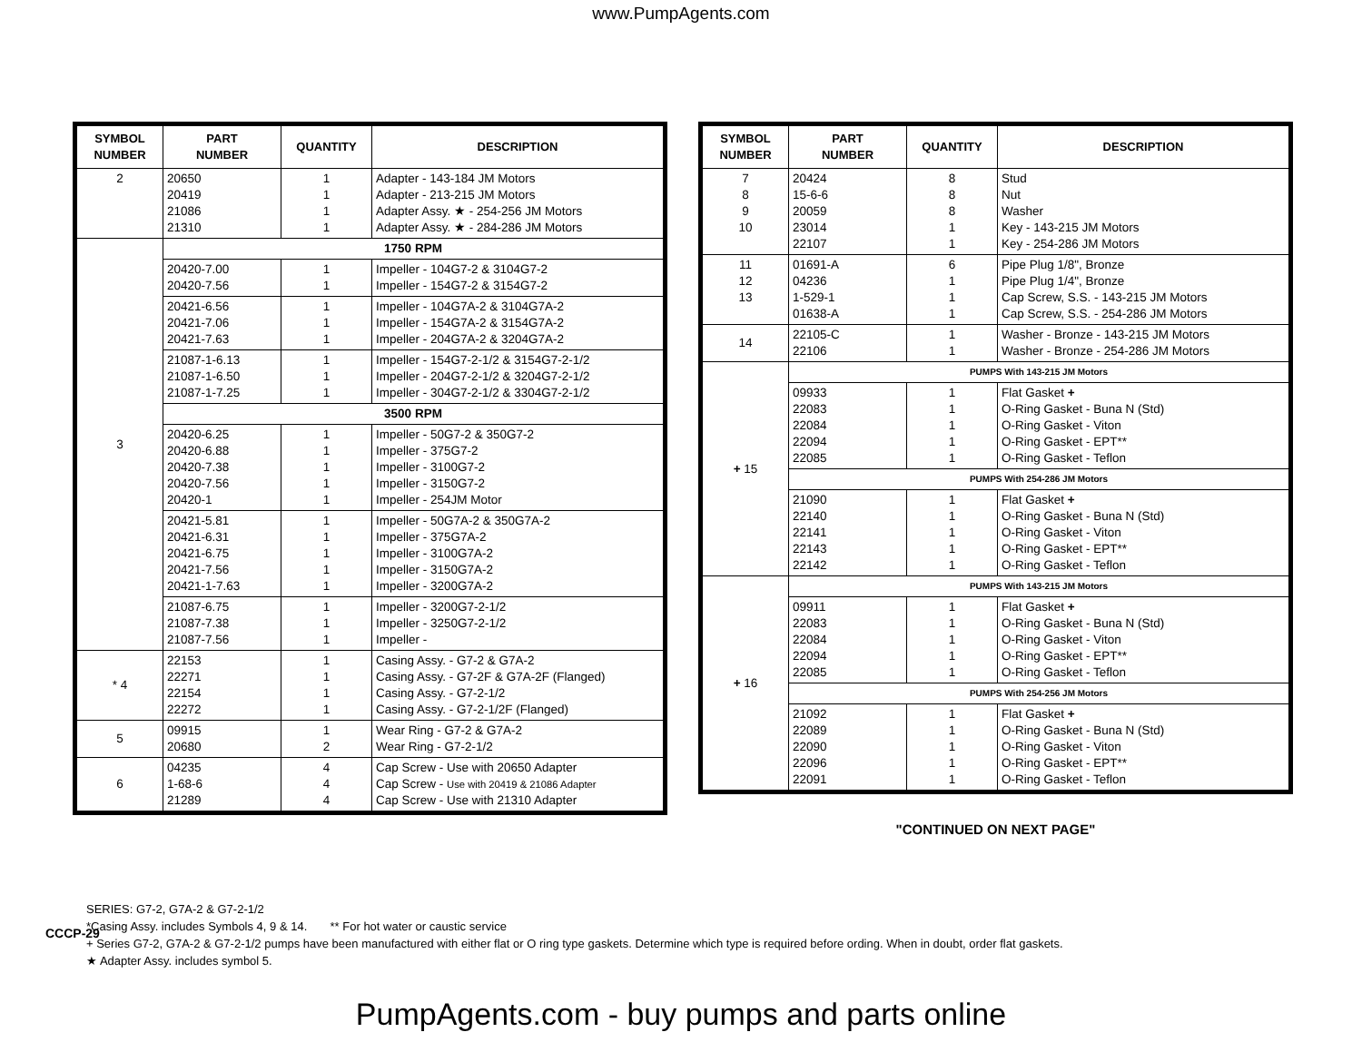www.PumpAgents.com
| SYMBOL NUMBER | PART NUMBER | QUANTITY | DESCRIPTION |
| --- | --- | --- | --- |
| 2 | 20650 20419 21086 21310 | 1 1 1 1 | Adapter - 143-184 JM Motors Adapter - 213-215 JM Motors Adapter Assy. ★ - 254-256 JM Motors Adapter Assy. ★ - 284-286 JM Motors |
| 3 | 1750 RPM | | |
| | 20420-7.00 20420-7.56 | 1 1 | Impeller - 104G7-2 & 3104G7-2 Impeller - 154G7-2 & 3154G7-2 |
| | 20421-6.56 20421-7.06 20421-7.63 | 1 1 1 | Impeller - 104G7A-2 & 3104G7A-2 Impeller - 154G7A-2 & 3154G7A-2 Impeller - 204G7A-2 & 3204G7A-2 |
| | 21087-1-6.13 21087-1-6.50 21087-1-7.25 | 1 1 1 | Impeller - 154G7-2-1/2 & 3154G7-2-1/2 Impeller - 204G7-2-1/2 & 3204G7-2-1/2 Impeller - 304G7-2-1/2 & 3304G7-2-1/2 |
| | 3500 RPM | | |
| | 20420-6.25 20420-6.88 20420-7.38 20420-7.56 20420-1 | 1 1 1 1 1 | Impeller - 50G7-2 & 350G7-2 Impeller - 375G7-2 Impeller - 3100G7-2 Impeller - 3150G7-2 Impeller - 254JM Motor |
| | 20421-5.81 20421-6.31 20421-6.75 20421-7.56 20421-1-7.63 | 1 1 1 1 1 | Impeller - 50G7A-2 & 350G7A-2 Impeller - 375G7A-2 Impeller - 3100G7A-2 Impeller - 3150G7A-2 Impeller - 3200G7A-2 |
| | 21087-6.75 21087-7.38 21087-7.56 | 1 1 1 | Impeller - 3200G7-2-1/2 Impeller - 3250G7-2-1/2 Impeller - |
| * 4 | 22153 22271 22154 22272 | 1 1 1 1 | Casing Assy. - G7-2 & G7A-2 Casing Assy. - G7-2F & G7A-2F (Flanged) Casing Assy. - G7-2-1/2 Casing Assy. - G7-2-1/2F (Flanged) |
| 5 | 09915 20680 | 1 2 | Wear Ring - G7-2 & G7A-2 Wear Ring - G7-2-1/2 |
| 6 | 04235 1-68-6 21289 | 4 4 4 | Cap Screw - Use with 20650 Adapter Cap Screw - Use with 20419 & 21086 Adapter Cap Screw - Use with 21310 Adapter |
| SYMBOL NUMBER | PART NUMBER | QUANTITY | DESCRIPTION |
| --- | --- | --- | --- |
| 7 8 9 10 | 20424 15-6-6 20059 23014 22107 | 8 8 8 1 1 | Stud Nut Washer Key - 143-215 JM Motors Key - 254-286 JM Motors |
| 11 12 13 | 01691-A 04236 1-529-1 01638-A | 6 1 1 1 | Pipe Plug 1/8", Bronze Pipe Plug 1/4", Bronze Cap Screw, S.S. - 143-215 JM Motors Cap Screw, S.S. - 254-286 JM Motors |
| 14 | 22105-C 22106 | 1 1 | Washer - Bronze - 143-215 JM Motors Washer - Bronze - 254-286 JM Motors |
| + 15 | PUMPS With 143-215 JM Motors | | |
| | 09933 22083 22084 22094 22085 | 1 1 1 1 1 | Flat Gasket + O-Ring Gasket - Buna N (Std) O-Ring Gasket - Viton O-Ring Gasket - EPT** O-Ring Gasket - Teflon |
| | PUMPS With 254-286 JM Motors | | |
| | 21090 22140 22141 22143 22142 | 1 1 1 1 1 | Flat Gasket + O-Ring Gasket - Buna N (Std) O-Ring Gasket - Viton O-Ring Gasket - EPT** O-Ring Gasket - Teflon |
| + 16 | PUMPS With 143-215 JM Motors | | |
| | 09911 22083 22084 22094 22085 | 1 1 1 1 1 | Flat Gasket + O-Ring Gasket - Buna N (Std) O-Ring Gasket - Viton O-Ring Gasket - EPT** O-Ring Gasket - Teflon |
| | PUMPS With 254-256 JM Motors | | |
| | 21092 22089 22090 22096 22091 | 1 1 1 1 1 | Flat Gasket + O-Ring Gasket - Buna N (Std) O-Ring Gasket - Viton O-Ring Gasket - EPT** O-Ring Gasket - Teflon |
"CONTINUED ON NEXT PAGE"
SERIES: G7-2, G7A-2 & G7-2-1/2
*Casing Assy. includes Symbols 4, 9 & 14. ** For hot water or caustic service
+ Series G7-2, G7A-2 & G7-2-1/2 pumps have been manufactured with either flat or O ring type gaskets. Determine which type is required before ording. When in doubt, order flat gaskets.
★ Adapter Assy. includes symbol 5.
CCCP-29
PumpAgents.com - buy pumps and parts online